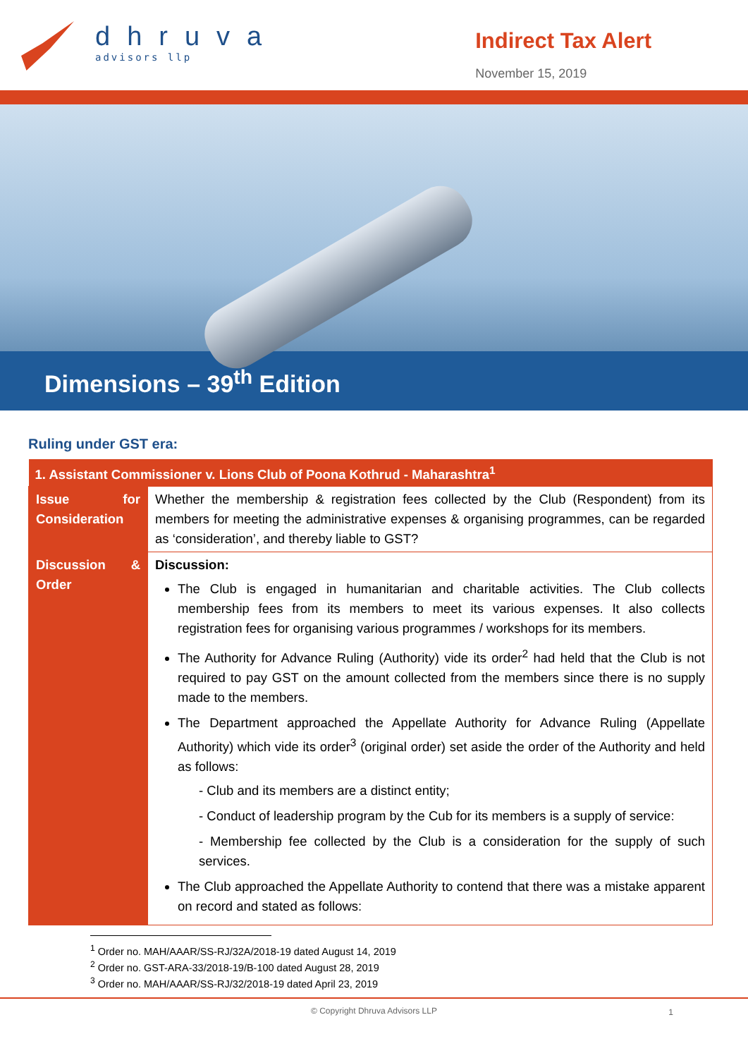dhruva
advisors llp
Indirect Tax Alert
November 15, 2019
Dimensions – 39<sup>th</sup> Edition
Ruling under GST era:
| 1. Assistant Commissioner v. Lions Club of Poona Kothrud - Maharashtra<sup>1</sup> | |
| --- | --- |
| Issue for Consideration | Whether the membership & registration fees collected by the Club (Respondent) from its members for meeting the administrative expenses & organising programmes, can be regarded as ‘consideration’, and thereby liable to GST? |
| Discussion & Order | Discussion: The Club is engaged in humanitarian and charitable activities. The Club collects membership fees from its members to meet its various expenses. It also collects registration fees for organising various programmes / workshops for its members. The Authority for Advance Ruling (Authority) vide its order<sup>2</sup> had held that the Club is not required to pay GST on the amount collected from the members since there is no supply made to the members. The Department approached the Appellate Authority for Advance Ruling (Appellate Authority) which vide its order<sup>3</sup> (original order) set aside the order of the Authority and held as follows: - Club and its members are a distinct entity; - Conduct of leadership program by the Cub for its members is a supply of service: - Membership fee collected by the Club is a consideration for the supply of such services. The Club approached the Appellate Authority to contend that there was a mistake apparent on record and stated as follows: |
<sup>1</sup> Order no. MAH/AAAR/SS-RJ/32A/2018-19 dated August 14, 2019
<sup>2</sup> Order no. GST-ARA-33/2018-19/B-100 dated August 28, 2019
<sup>3</sup> Order no. MAH/AAAR/SS-RJ/32/2018-19 dated April 23, 2019
© Copyright Dhruva Advisors LLP 1